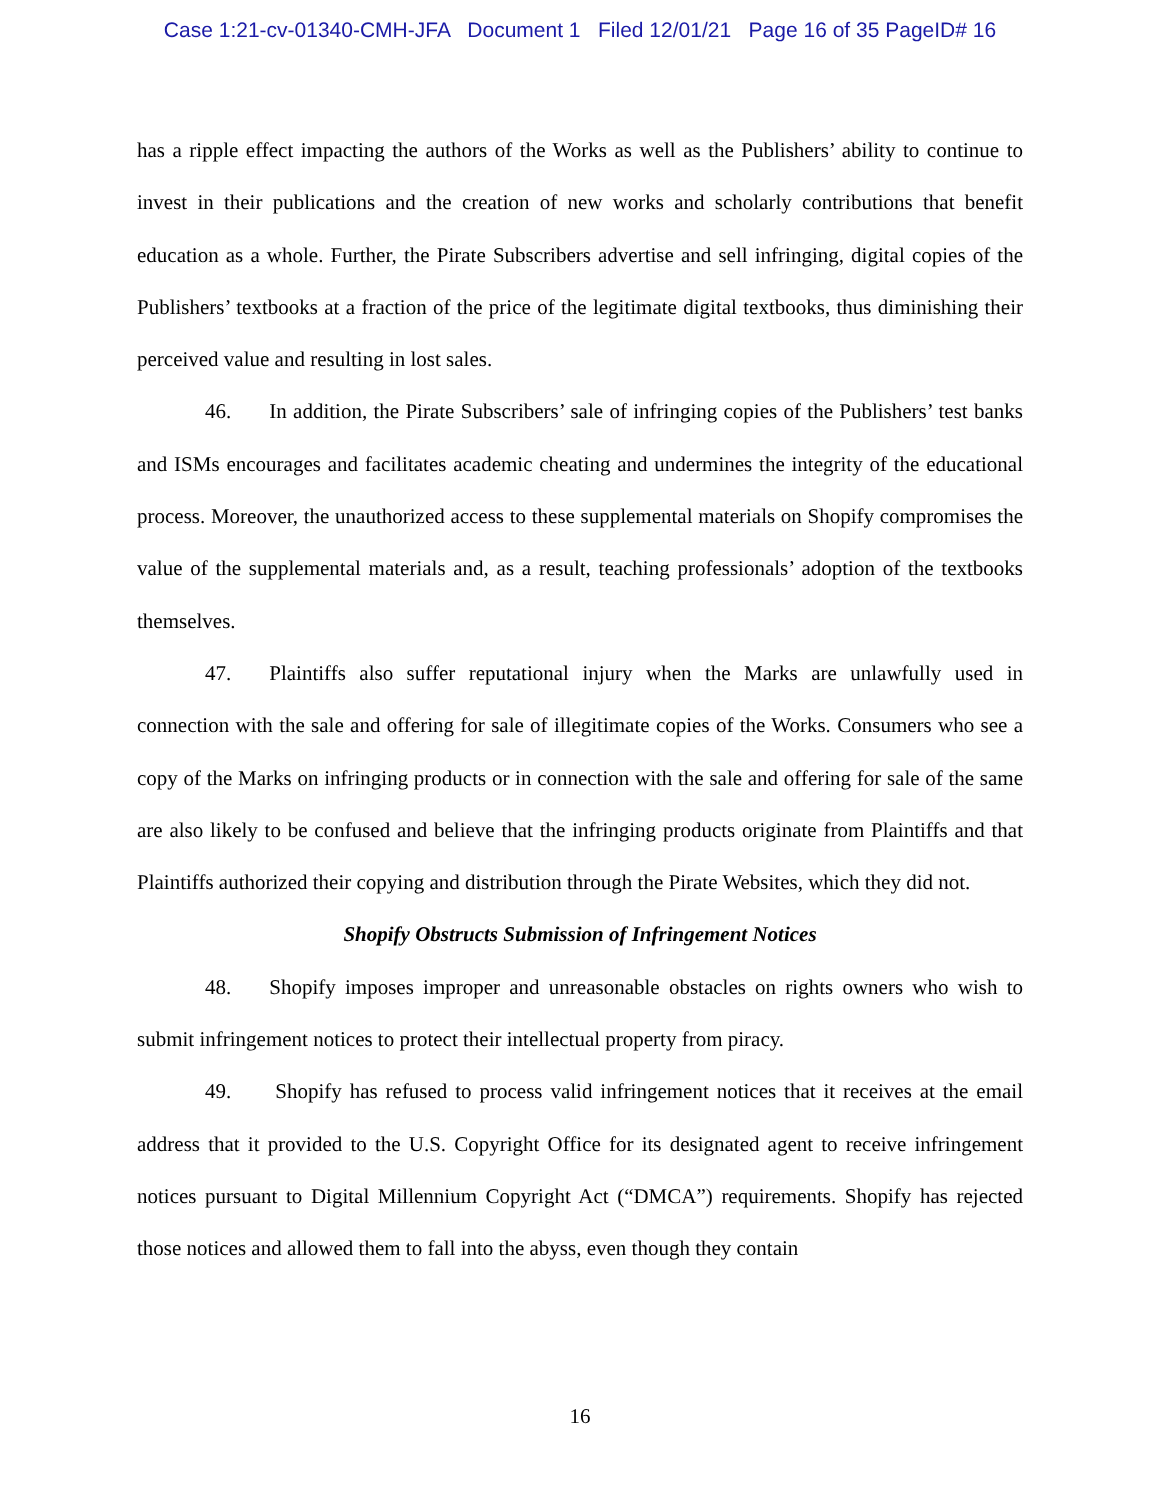Case 1:21-cv-01340-CMH-JFA Document 1 Filed 12/01/21 Page 16 of 35 PageID# 16
has a ripple effect impacting the authors of the Works as well as the Publishers’ ability to continue to invest in their publications and the creation of new works and scholarly contributions that benefit education as a whole. Further, the Pirate Subscribers advertise and sell infringing, digital copies of the Publishers’ textbooks at a fraction of the price of the legitimate digital textbooks, thus diminishing their perceived value and resulting in lost sales.
46. In addition, the Pirate Subscribers’ sale of infringing copies of the Publishers’ test banks and ISMs encourages and facilitates academic cheating and undermines the integrity of the educational process. Moreover, the unauthorized access to these supplemental materials on Shopify compromises the value of the supplemental materials and, as a result, teaching professionals’ adoption of the textbooks themselves.
47. Plaintiffs also suffer reputational injury when the Marks are unlawfully used in connection with the sale and offering for sale of illegitimate copies of the Works. Consumers who see a copy of the Marks on infringing products or in connection with the sale and offering for sale of the same are also likely to be confused and believe that the infringing products originate from Plaintiffs and that Plaintiffs authorized their copying and distribution through the Pirate Websites, which they did not.
Shopify Obstructs Submission of Infringement Notices
48. Shopify imposes improper and unreasonable obstacles on rights owners who wish to submit infringement notices to protect their intellectual property from piracy.
49. Shopify has refused to process valid infringement notices that it receives at the email address that it provided to the U.S. Copyright Office for its designated agent to receive infringement notices pursuant to Digital Millennium Copyright Act (“DMCA”) requirements. Shopify has rejected those notices and allowed them to fall into the abyss, even though they contain
16